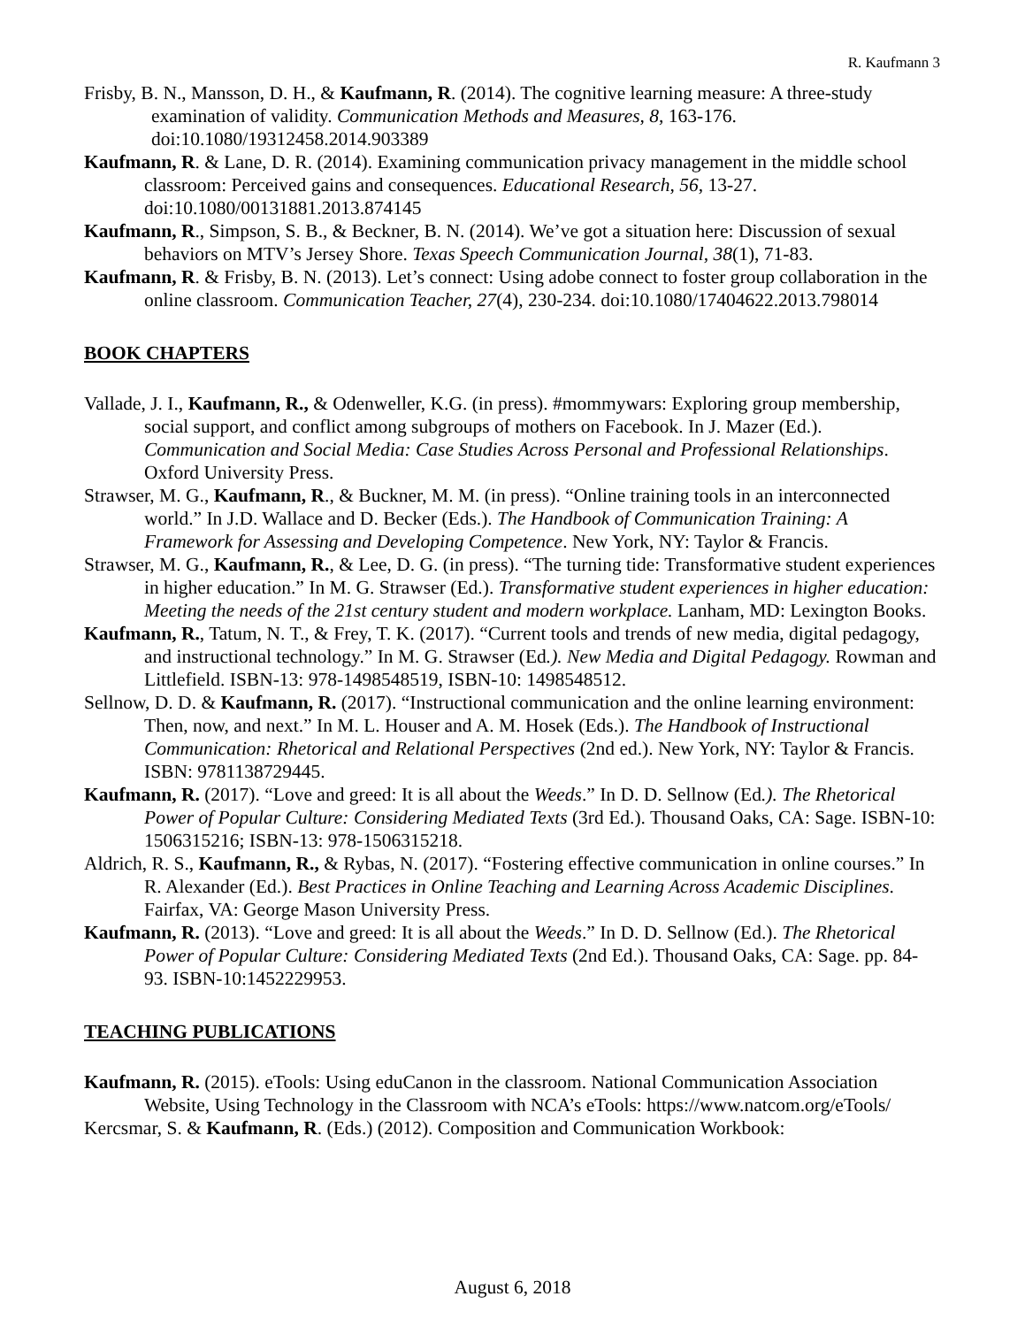R. Kaufmann 3
Frisby, B. N., Mansson, D. H., & Kaufmann, R. (2014). The cognitive learning measure: A three-study examination of validity. Communication Methods and Measures, 8, 163-176. doi:10.1080/19312458.2014.903389
Kaufmann, R. & Lane, D. R. (2014). Examining communication privacy management in the middle school classroom: Perceived gains and consequences. Educational Research, 56, 13-27. doi:10.1080/00131881.2013.874145
Kaufmann, R., Simpson, S. B., & Beckner, B. N. (2014). We’ve got a situation here: Discussion of sexual behaviors on MTV’s Jersey Shore. Texas Speech Communication Journal, 38(1), 71-83.
Kaufmann, R. & Frisby, B. N. (2013). Let’s connect: Using adobe connect to foster group collaboration in the online classroom. Communication Teacher, 27(4), 230-234. doi:10.1080/17404622.2013.798014
BOOK CHAPTERS
Vallade, J. I., Kaufmann, R., & Odenweller, K.G. (in press). #mommywars: Exploring group membership, social support, and conflict among subgroups of mothers on Facebook. In J. Mazer (Ed.). Communication and Social Media: Case Studies Across Personal and Professional Relationships. Oxford University Press.
Strawser, M. G., Kaufmann, R., & Buckner, M. M. (in press). “Online training tools in an interconnected world.” In J.D. Wallace and D. Becker (Eds.). The Handbook of Communication Training: A Framework for Assessing and Developing Competence. New York, NY: Taylor & Francis.
Strawser, M. G., Kaufmann, R., & Lee, D. G. (in press). “The turning tide: Transformative student experiences in higher education.” In M. G. Strawser (Ed.). Transformative student experiences in higher education: Meeting the needs of the 21st century student and modern workplace. Lanham, MD: Lexington Books.
Kaufmann, R., Tatum, N. T., & Frey, T. K. (2017). “Current tools and trends of new media, digital pedagogy, and instructional technology.” In M. G. Strawser (Ed.). New Media and Digital Pedagogy. Rowman and Littlefield. ISBN-13: 978-1498548519, ISBN-10: 1498548512.
Sellnow, D. D. & Kaufmann, R. (2017). “Instructional communication and the online learning environment: Then, now, and next.” In M. L. Houser and A. M. Hosek (Eds.). The Handbook of Instructional Communication: Rhetorical and Relational Perspectives (2nd ed.). New York, NY: Taylor & Francis. ISBN: 9781138729445.
Kaufmann, R. (2017). “Love and greed: It is all about the Weeds.” In D. D. Sellnow (Ed.). The Rhetorical Power of Popular Culture: Considering Mediated Texts (3rd Ed.). Thousand Oaks, CA: Sage. ISBN-10: 1506315216; ISBN-13: 978-1506315218.
Aldrich, R. S., Kaufmann, R., & Rybas, N. (2017). “Fostering effective communication in online courses.” In R. Alexander (Ed.). Best Practices in Online Teaching and Learning Across Academic Disciplines. Fairfax, VA: George Mason University Press.
Kaufmann, R. (2013). “Love and greed: It is all about the Weeds.” In D. D. Sellnow (Ed.). The Rhetorical Power of Popular Culture: Considering Mediated Texts (2nd Ed.). Thousand Oaks, CA: Sage. pp. 84-93. ISBN-10:1452229953.
TEACHING PUBLICATIONS
Kaufmann, R. (2015). eTools: Using eduCanon in the classroom. National Communication Association Website, Using Technology in the Classroom with NCA’s eTools: https://www.natcom.org/eTools/
Kercsmar, S. & Kaufmann, R. (Eds.) (2012). Composition and Communication Workbook:
August 6, 2018